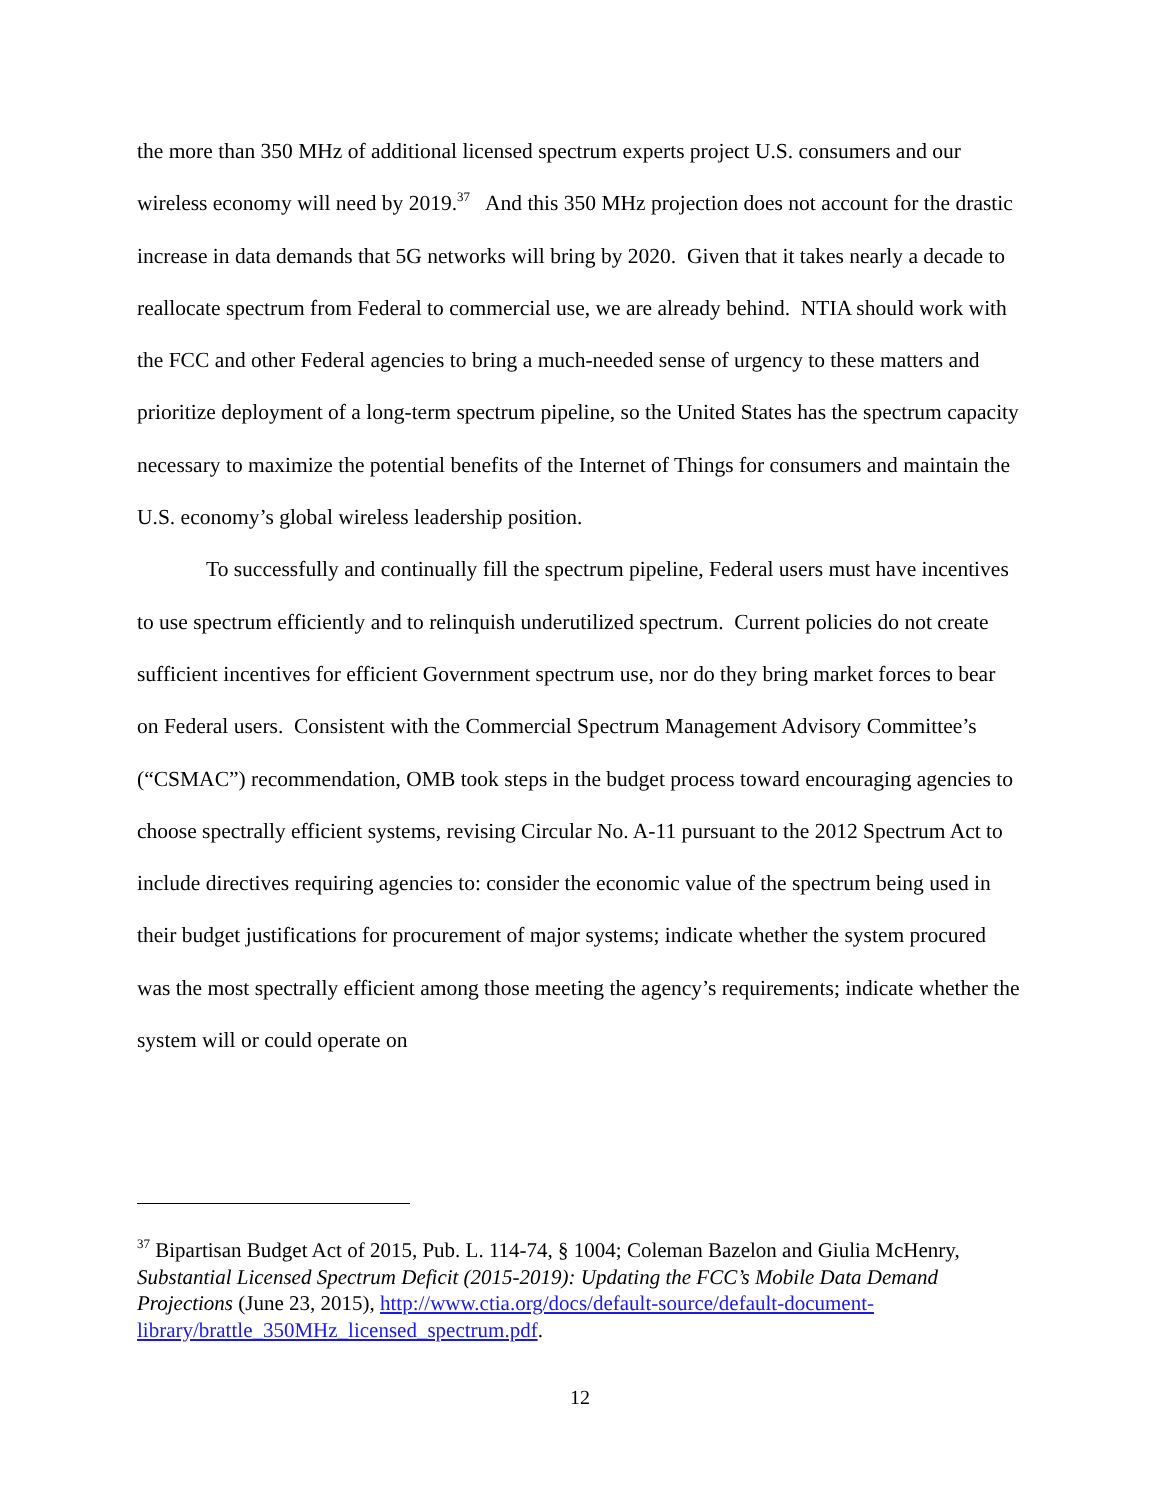the more than 350 MHz of additional licensed spectrum experts project U.S. consumers and our wireless economy will need by 2019.<sup>37</sup> And this 350 MHz projection does not account for the drastic increase in data demands that 5G networks will bring by 2020. Given that it takes nearly a decade to reallocate spectrum from Federal to commercial use, we are already behind. NTIA should work with the FCC and other Federal agencies to bring a much-needed sense of urgency to these matters and prioritize deployment of a long-term spectrum pipeline, so the United States has the spectrum capacity necessary to maximize the potential benefits of the Internet of Things for consumers and maintain the U.S. economy’s global wireless leadership position.
To successfully and continually fill the spectrum pipeline, Federal users must have incentives to use spectrum efficiently and to relinquish underutilized spectrum. Current policies do not create sufficient incentives for efficient Government spectrum use, nor do they bring market forces to bear on Federal users. Consistent with the Commercial Spectrum Management Advisory Committee’s (“CSMAC”) recommendation, OMB took steps in the budget process toward encouraging agencies to choose spectrally efficient systems, revising Circular No. A-11 pursuant to the 2012 Spectrum Act to include directives requiring agencies to: consider the economic value of the spectrum being used in their budget justifications for procurement of major systems; indicate whether the system procured was the most spectrally efficient among those meeting the agency’s requirements; indicate whether the system will or could operate on
<sup>37</sup> Bipartisan Budget Act of 2015, Pub. L. 114-74, § 1004; Coleman Bazelon and Giulia McHenry, Substantial Licensed Spectrum Deficit (2015-2019): Updating the FCC’s Mobile Data Demand Projections (June 23, 2015), http://www.ctia.org/docs/default-source/default-document-library/brattle_350MHz_licensed_spectrum.pdf.
12